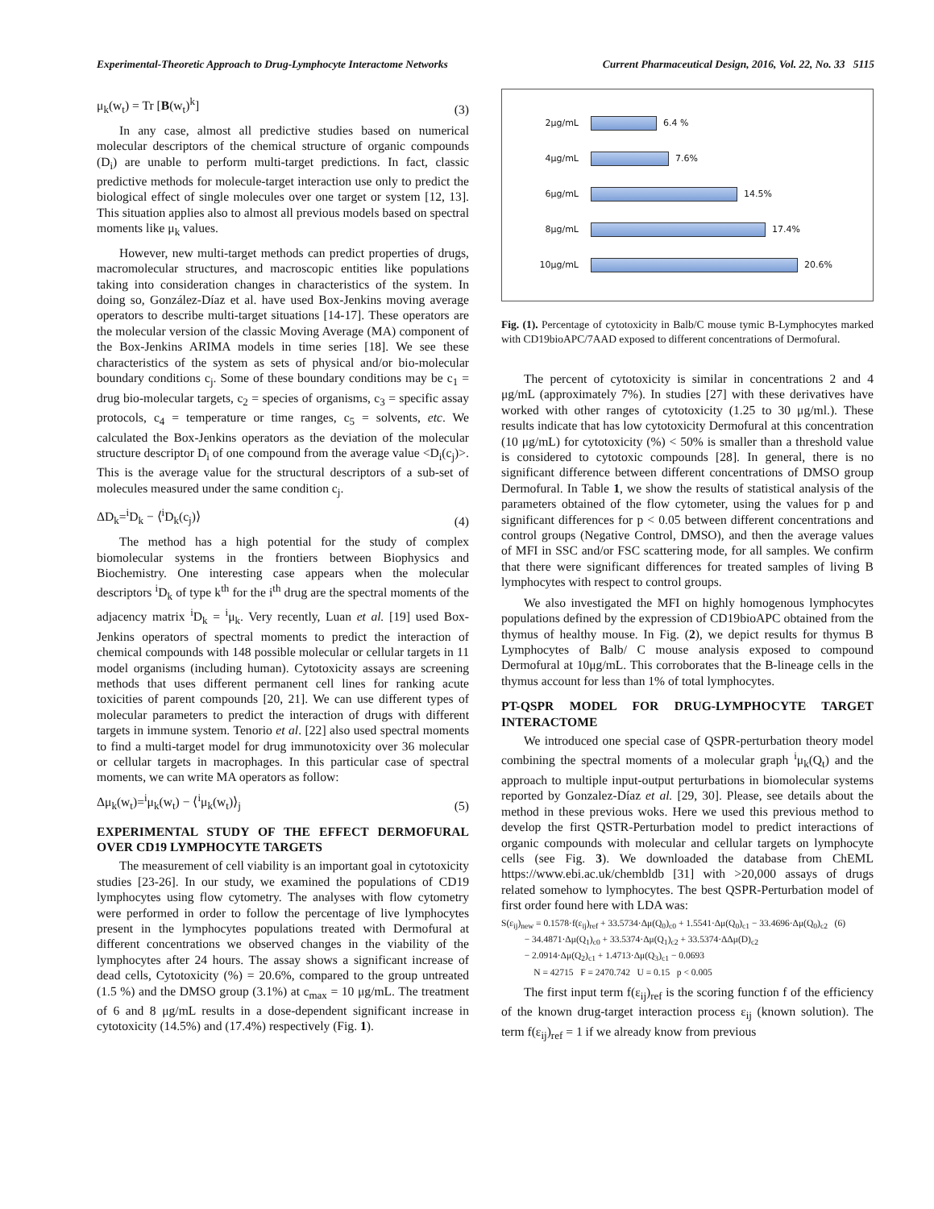Experimental-Theoretic Approach to Drug-Lymphocyte Interactome Networks Current Pharmaceutical Design, 2016, Vol. 22, No. 33 5115
μ<sub>k</sub>(w<sub>t</sub>) = Tr [B(w<sub>t</sub>)<sup>k</sup>] (3)
In any case, almost all predictive studies based on numerical molecular descriptors of the chemical structure of organic compounds (D<sub>i</sub>) are unable to perform multi-target predictions. In fact, classic predictive methods for molecule-target interaction use only to predict the biological effect of single molecules over one target or system [12, 13]. This situation applies also to almost all previous models based on spectral moments like μ<sub>k</sub> values.
However, new multi-target methods can predict properties of drugs, macromolecular structures, and macroscopic entities like populations taking into consideration changes in characteristics of the system. In doing so, González-Díaz et al. have used Box-Jenkins moving average operators to describe multi-target situations [14-17]. These operators are the molecular version of the classic Moving Average (MA) component of the Box-Jenkins ARIMA models in time series [18]. We see these characteristics of the system as sets of physical and/or bio-molecular boundary conditions c<sub>j</sub>. Some of these boundary conditions may be c<sub>1</sub> = drug bio-molecular targets, c<sub>2</sub> = species of organisms, c<sub>3</sub> = specific assay protocols, c<sub>4</sub> = temperature or time ranges, c<sub>5</sub> = solvents, etc. We calculated the Box-Jenkins operators as the deviation of the molecular structure descriptor D<sub>i</sub> of one compound from the average value <D<sub>i</sub>(c<sub>j</sub>)>. This is the average value for the structural descriptors of a sub-set of molecules measured under the same condition c<sub>j</sub>.
ΔD<sub>k</sub>=<sup>i</sup>D<sub>k</sub> − ⟨<sup>i</sup>D<sub>k</sub>(c<sub>j</sub>)⟩ (4)
The method has a high potential for the study of complex biomolecular systems in the frontiers between Biophysics and Biochemistry. One interesting case appears when the molecular descriptors <sup>i</sup>D<sub>k</sub> of type k<sup>th</sup> for the i<sup>th</sup> drug are the spectral moments of the adjacency matrix <sup>i</sup>D<sub>k</sub> = <sup>i</sup>μ<sub>k</sub>. Very recently, Luan et al. [19] used Box-Jenkins operators of spectral moments to predict the interaction of chemical compounds with 148 possible molecular or cellular targets in 11 model organisms (including human). Cytotoxicity assays are screening methods that uses different permanent cell lines for ranking acute toxicities of parent compounds [20, 21]. We can use different types of molecular parameters to predict the interaction of drugs with different targets in immune system. Tenorio et al. [22] also used spectral moments to find a multi-target model for drug immunotoxicity over 36 molecular or cellular targets in macrophages. In this particular case of spectral moments, we can write MA operators as follow:
Δμ<sub>k</sub>(w<sub>t</sub>)=<sup>i</sup>μ<sub>k</sub>(w<sub>t</sub>) − ⟨<sup>i</sup>μ<sub>k</sub>(w<sub>t</sub>)⟩<sub>j</sub> (5)
EXPERIMENTAL STUDY OF THE EFFECT DERMOFURAL OVER CD19 LYMPHOCYTE TARGETS
The measurement of cell viability is an important goal in cytotoxicity studies [23-26]. In our study, we examined the populations of CD19 lymphocytes using flow cytometry. The analyses with flow cytometry were performed in order to follow the percentage of live lymphocytes present in the lymphocytes populations treated with Dermofural at different concentrations we observed changes in the viability of the lymphocytes after 24 hours. The assay shows a significant increase of dead cells, Cytotoxicity (%) = 20.6%, compared to the group untreated (1.5 %) and the DMSO group (3.1%) at c<sub>max</sub> = 10 μg/mL. The treatment of 6 and 8 μg/mL results in a dose-dependent significant increase in cytotoxicity (14.5%) and (17.4%) respectively (Fig. 1).
2μg/mL 6.4 %
4μg/mL 7.6%
6μg/mL 14.5%
8μg/mL 17.4%
10μg/mL 20.6%
Fig. (1). Percentage of cytotoxicity in Balb/C mouse tymic B-Lymphocytes marked with CD19bioAPC/7AAD exposed to different concentrations of Dermofural.
The percent of cytotoxicity is similar in concentrations 2 and 4 μg/mL (approximately 7%). In studies [27] with these derivatives have worked with other ranges of cytotoxicity (1.25 to 30 μg/ml.). These results indicate that has low cytotoxicity Dermofural at this concentration (10 μg/mL) for cytotoxicity (%) < 50% is smaller than a threshold value is considered to cytotoxic compounds [28]. In general, there is no significant difference between different concentrations of DMSO group Dermofural. In Table 1, we show the results of statistical analysis of the parameters obtained of the flow cytometer, using the values for p and significant differences for p < 0.05 between different concentrations and control groups (Negative Control, DMSO), and then the average values of MFI in SSC and/or FSC scattering mode, for all samples. We confirm that there were significant differences for treated samples of living B lymphocytes with respect to control groups.
We also investigated the MFI on highly homogenous lymphocytes populations defined by the expression of CD19bioAPC obtained from the thymus of healthy mouse. In Fig. (2), we depict results for thymus B Lymphocytes of Balb/ C mouse analysis exposed to compound Dermofural at 10μg/mL. This corroborates that the B-lineage cells in the thymus account for less than 1% of total lymphocytes.
PT-QSPR MODEL FOR DRUG-LYMPHOCYTE TARGET INTERACTOME
We introduced one special case of QSPR-perturbation theory model combining the spectral moments of a molecular graph <sup>i</sup>μ<sub>k</sub>(Q<sub>t</sub>) and the approach to multiple input-output perturbations in biomolecular systems reported by Gonzalez-Díaz et al. [29, 30]. Please, see details about the method in these previous woks. Here we used this previous method to develop the first QSTR-Perturbation model to predict interactions of organic compounds with molecular and cellular targets on lymphocyte cells (see Fig. 3). We downloaded the database from ChEML https://www.ebi.ac.uk/chembldb [31] with >20,000 assays of drugs related somehow to lymphocytes. The best QSPR-Perturbation model of first order found here with LDA was:
S(ε<sub>ij</sub>)<sub>new</sub> = 0.1578·f(ε<sub>ij</sub>)<sub>ref</sub> + 33.5734·Δμ(Q<sub>0</sub>)<sub>c0</sub> + 1.5541·Δμ(Q<sub>0</sub>)<sub>c1</sub> − 33.4696·Δμ(Q<sub>0</sub>)<sub>c2</sub> (6)
− 34.4871·Δμ(Q<sub>1</sub>)<sub>c0</sub> + 33.5374·Δμ(Q<sub>1</sub>)<sub>c2</sub> + 33.5374·ΔΔμ(D)<sub>c2</sub>
− 2.0914·Δμ(Q<sub>2</sub>)<sub>c1</sub> + 1.4713·Δμ(Q<sub>3</sub>)<sub>c1</sub> − 0.0693
N = 42715 F = 2470.742 U = 0.15 p < 0.005
The first input term f(ε<sub>ij</sub>)<sub>ref</sub> is the scoring function f of the efficiency of the known drug-target interaction process ε<sub>ij</sub> (known solution). The term f(ε<sub>ij</sub>)<sub>ref</sub> = 1 if we already know from previous